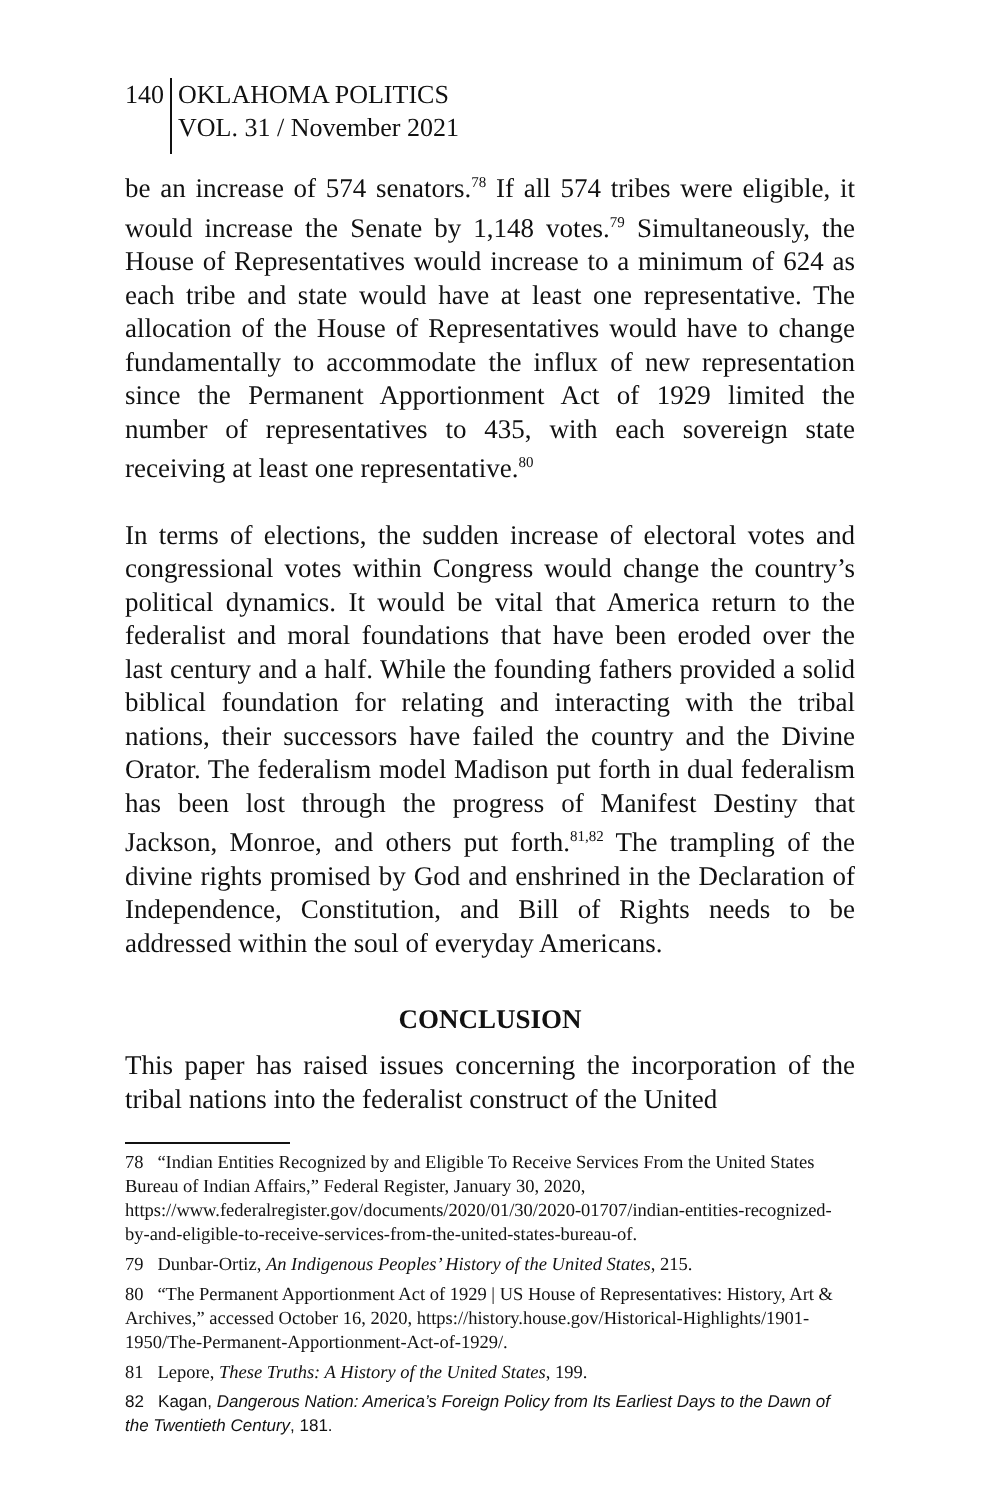140 OKLAHOMA POLITICS
VOL. 31 / November 2021
be an increase of 574 senators.<sup>78</sup> If all 574 tribes were eligible, it would increase the Senate by 1,148 votes.<sup>79</sup> Simultaneously, the House of Representatives would increase to a minimum of 624 as each tribe and state would have at least one representative. The allocation of the House of Representatives would have to change fundamentally to accommodate the influx of new representation since the Permanent Apportionment Act of 1929 limited the number of representatives to 435, with each sovereign state receiving at least one representative.<sup>80</sup>
In terms of elections, the sudden increase of electoral votes and congressional votes within Congress would change the country’s political dynamics. It would be vital that America return to the federalist and moral foundations that have been eroded over the last century and a half. While the founding fathers provided a solid biblical foundation for relating and interacting with the tribal nations, their successors have failed the country and the Divine Orator. The federalism model Madison put forth in dual federalism has been lost through the progress of Manifest Destiny that Jackson, Monroe, and others put forth.<sup>81,82</sup> The trampling of the divine rights promised by God and enshrined in the Declaration of Independence, Constitution, and Bill of Rights needs to be addressed within the soul of everyday Americans.
CONCLUSION
This paper has raised issues concerning the incorporation of the tribal nations into the federalist construct of the United
78 “Indian Entities Recognized by and Eligible To Receive Services From the United States Bureau of Indian Affairs,” Federal Register, January 30, 2020, https://www.federalregister.gov/documents/2020/01/30/2020-01707/indian-entities-recognized-by-and-eligible-to-receive-services-from-the-united-states-bureau-of.
79 Dunbar-Ortiz, An Indigenous Peoples’ History of the United States, 215.
80 “The Permanent Apportionment Act of 1929 | US House of Representatives: History, Art & Archives,” accessed October 16, 2020, https://history.house.gov/Historical-Highlights/1901-1950/The-Permanent-Apportionment-Act-of-1929/.
81 Lepore, These Truths: A History of the United States, 199.
82 Kagan, Dangerous Nation: America’s Foreign Policy from Its Earliest Days to the Dawn of the Twentieth Century, 181.